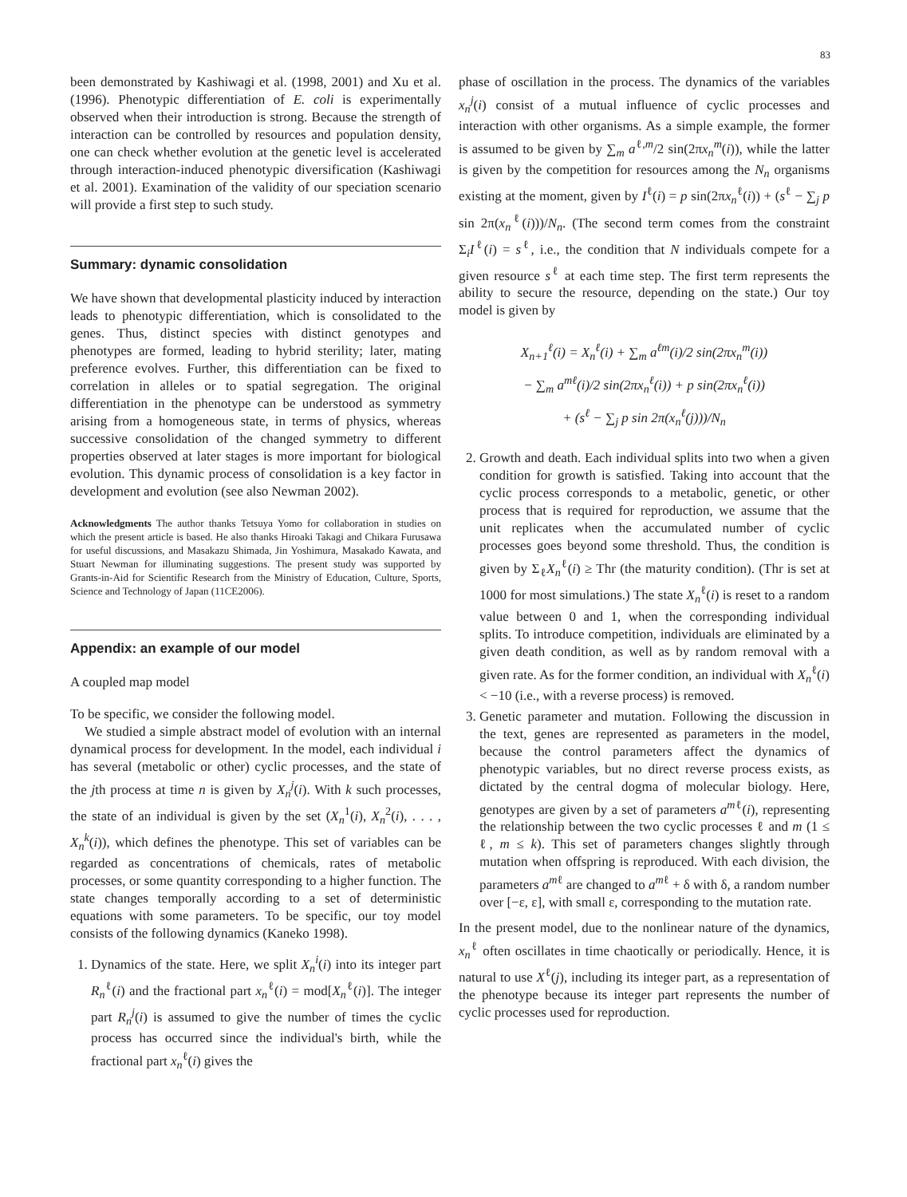83
been demonstrated by Kashiwagi et al. (1998, 2001) and Xu et al. (1996). Phenotypic differentiation of E. coli is experimentally observed when their introduction is strong. Because the strength of interaction can be controlled by resources and population density, one can check whether evolution at the genetic level is accelerated through interaction-induced phenotypic diversification (Kashiwagi et al. 2001). Examination of the validity of our speciation scenario will provide a first step to such study.
Summary: dynamic consolidation
We have shown that developmental plasticity induced by interaction leads to phenotypic differentiation, which is consolidated to the genes. Thus, distinct species with distinct genotypes and phenotypes are formed, leading to hybrid sterility; later, mating preference evolves. Further, this differentiation can be fixed to correlation in alleles or to spatial segregation. The original differentiation in the phenotype can be understood as symmetry arising from a homogeneous state, in terms of physics, whereas successive consolidation of the changed symmetry to different properties observed at later stages is more important for biological evolution. This dynamic process of consolidation is a key factor in development and evolution (see also Newman 2002).
Acknowledgments The author thanks Tetsuya Yomo for collaboration in studies on which the present article is based. He also thanks Hiroaki Takagi and Chikara Furusawa for useful discussions, and Masakazu Shimada, Jin Yoshimura, Masakado Kawata, and Stuart Newman for illuminating suggestions. The present study was supported by Grants-in-Aid for Scientific Research from the Ministry of Education, Culture, Sports, Science and Technology of Japan (11CE2006).
Appendix: an example of our model
A coupled map model
To be specific, we consider the following model.
We studied a simple abstract model of evolution with an internal dynamical process for development. In the model, each individual i has several (metabolic or other) cyclic processes, and the state of the jth process at time n is given by X<sub>n</sub><sup>j</sup>(i). With k such processes, the state of an individual is given by the set (X<sub>n</sub><sup>1</sup>(i), X<sub>n</sub><sup>2</sup>(i), . . . , X<sub>n</sub><sup>k</sup>(i)), which defines the phenotype. This set of variables can be regarded as concentrations of chemicals, rates of metabolic processes, or some quantity corresponding to a higher function. The state changes temporally according to a set of deterministic equations with some parameters. To be specific, our toy model consists of the following dynamics (Kaneko 1998).
1. Dynamics of the state. Here, we split X<sub>n</sub><sup>i</sup>(i) into its integer part R<sub>n</sub><sup>ℓ</sup>(i) and the fractional part x<sub>n</sub><sup>ℓ</sup>(i) = mod[X<sub>n</sub><sup>ℓ</sup>(i)]. The integer part R<sub>n</sub><sup>j</sup>(i) is assumed to give the number of times the cyclic process has occurred since the individual's birth, while the fractional part x<sub>n</sub><sup>ℓ</sup>(i) gives the
phase of oscillation in the process. The dynamics of the variables x<sub>n</sub><sup>j</sup>(i) consist of a mutual influence of cyclic processes and interaction with other organisms. As a simple example, the former is assumed to be given by ∑<sub>m</sub> a<sup>ℓ,m</sup>/2 sin(2πx<sub>n</sub><sup>m</sup>(i)), while the latter is given by the competition for resources among the N<sub>n</sub> organisms existing at the moment, given by I<sup>ℓ</sup>(i) = p sin(2πx<sub>n</sub><sup>ℓ</sup>(i)) + (s<sup>ℓ</sup> − ∑<sub>j</sub> p sin 2π(x<sub>n</sub><sup>ℓ</sup>(i)))/N<sub>n</sub>. (The second term comes from the constraint Σ<sub>i</sub>I<sup>ℓ</sup>(i) = s<sup>ℓ</sup>, i.e., the condition that N individuals compete for a given resource s<sup>ℓ</sup> at each time step. The first term represents the ability to secure the resource, depending on the state.) Our toy model is given by
X<sub>n+1</sub><sup>ℓ</sup>(i) = X<sub>n</sub><sup>ℓ</sup>(i) + ∑<sub>m</sub> a<sup>ℓm</sup>(i)/2 sin(2πx<sub>n</sub><sup>m</sup>(i))
− ∑<sub>m</sub> a<sup>mℓ</sup>(i)/2 sin(2πx<sub>n</sub><sup>ℓ</sup>(i)) + p sin(2πx<sub>n</sub><sup>ℓ</sup>(i))
+ (s<sup>ℓ</sup> − ∑<sub>j</sub> p sin 2π(x<sub>n</sub><sup>ℓ</sup>(j)))/N<sub>n</sub>
2. Growth and death. Each individual splits into two when a given condition for growth is satisfied. Taking into account that the cyclic process corresponds to a metabolic, genetic, or other process that is required for reproduction, we assume that the unit replicates when the accumulated number of cyclic processes goes beyond some threshold. Thus, the condition is given by Σ<sub>ℓ</sub>X<sub>n</sub><sup>ℓ</sup>(i) ≥ Thr (the maturity condition). (Thr is set at 1000 for most simulations.) The state X<sub>n</sub><sup>ℓ</sup>(i) is reset to a random value between 0 and 1, when the corresponding individual splits. To introduce competition, individuals are eliminated by a given death condition, as well as by random removal with a given rate. As for the former condition, an individual with X<sub>n</sub><sup>ℓ</sup>(i) < −10 (i.e., with a reverse process) is removed.
3. Genetic parameter and mutation. Following the discussion in the text, genes are represented as parameters in the model, because the control parameters affect the dynamics of phenotypic variables, but no direct reverse process exists, as dictated by the central dogma of molecular biology. Here, genotypes are given by a set of parameters a<sup>mℓ</sup>(i), representing the relationship between the two cyclic processes ℓ and m (1 ≤ ℓ, m ≤ k). This set of parameters changes slightly through mutation when offspring is reproduced. With each division, the parameters a<sup>mℓ</sup> are changed to a<sup>mℓ</sup> + δ with δ, a random number over [−ε, ε], with small ε, corresponding to the mutation rate.
In the present model, due to the nonlinear nature of the dynamics, x<sub>n</sub><sup>ℓ</sup> often oscillates in time chaotically or periodically. Hence, it is natural to use X<sup>ℓ</sup>(j), including its integer part, as a representation of the phenotype because its integer part represents the number of cyclic processes used for reproduction.